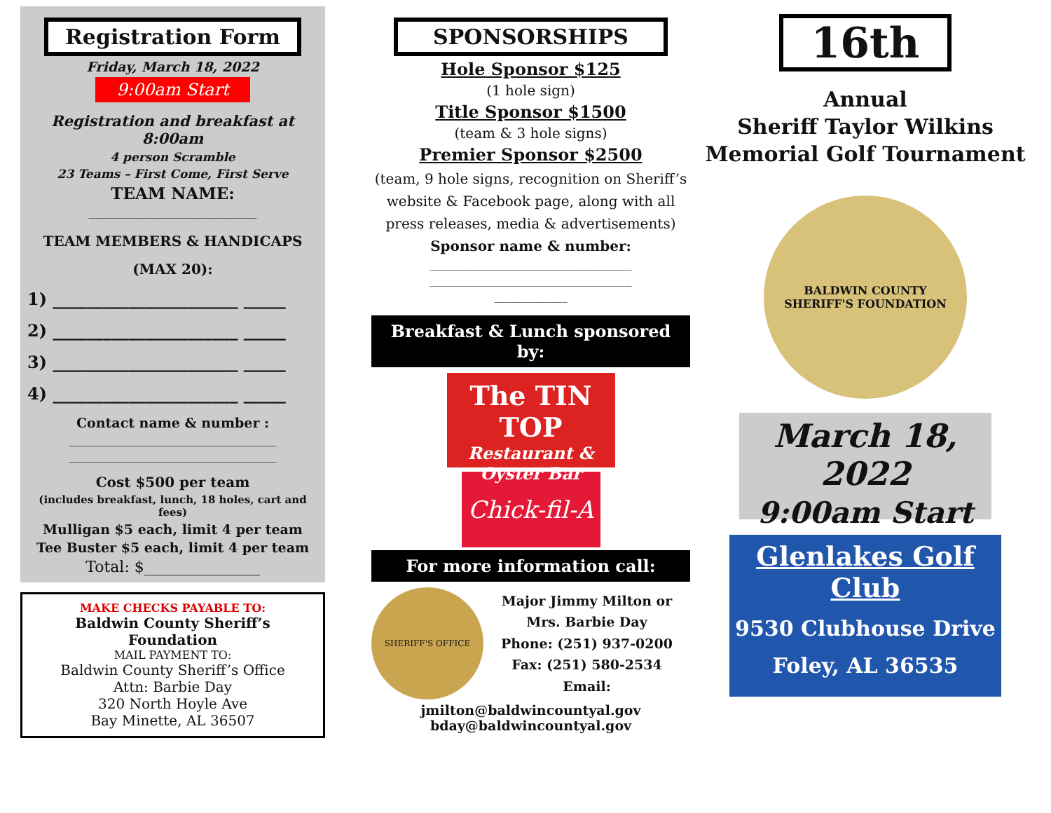Registration Form
Friday, March 18, 2022
9:00am Start
Registration and breakfast at 8:00am
4 person Scramble
23 Teams – First Come, First Serve
TEAM NAME:
______________________________
TEAM MEMBERS & HANDICAPS
(MAX 20):
1) ______________________ _____
2) ______________________ _____
3) ______________________ _____
4) ______________________ _____
Contact name & number :
_____________________________________
_____________________________________
Cost $500 per team
(includes breakfast, lunch, 18 holes, cart and fees)
Mulligan $5 each, limit 4 per team
Tee Buster $5 each, limit 4 per team
Total: $_______________
MAKE CHECKS PAYABLE TO:
Baldwin County Sheriff’s Foundation
MAIL PAYMENT TO:
Baldwin County Sheriff’s Office
Attn: Barbie Day
320 North Hoyle Ave
Bay Minette, AL 36507
SPONSORSHIPS
Hole Sponsor $125
(1 hole sign)
Title Sponsor $1500
(team & 3 hole signs)
Premier Sponsor $2500
(team, 9 hole signs, recognition on Sheriff’s website & Facebook page, along with all press releases, media & advertisements)
Sponsor name & number:
____________________________________
____________________________________
_____________
Breakfast & Lunch sponsored by:
The TIN TOP
Restaurant & Oyster Bar
Chick-fil-A
For more information call:
SHERIFF'S OFFICE
Major Jimmy Milton or
Mrs. Barbie Day
Phone: (251) 937-0200
Fax: (251) 580-2534
Email:
jmilton@baldwincountyal.gov
bday@baldwincountyal.gov
16th
Annual
Sheriff Taylor Wilkins
Memorial Golf Tournament
BALDWIN COUNTY
SHERIFF'S FOUNDATION
March 18, 2022
9:00am Start
Glenlakes Golf Club
9530 Clubhouse Drive
Foley, AL 36535